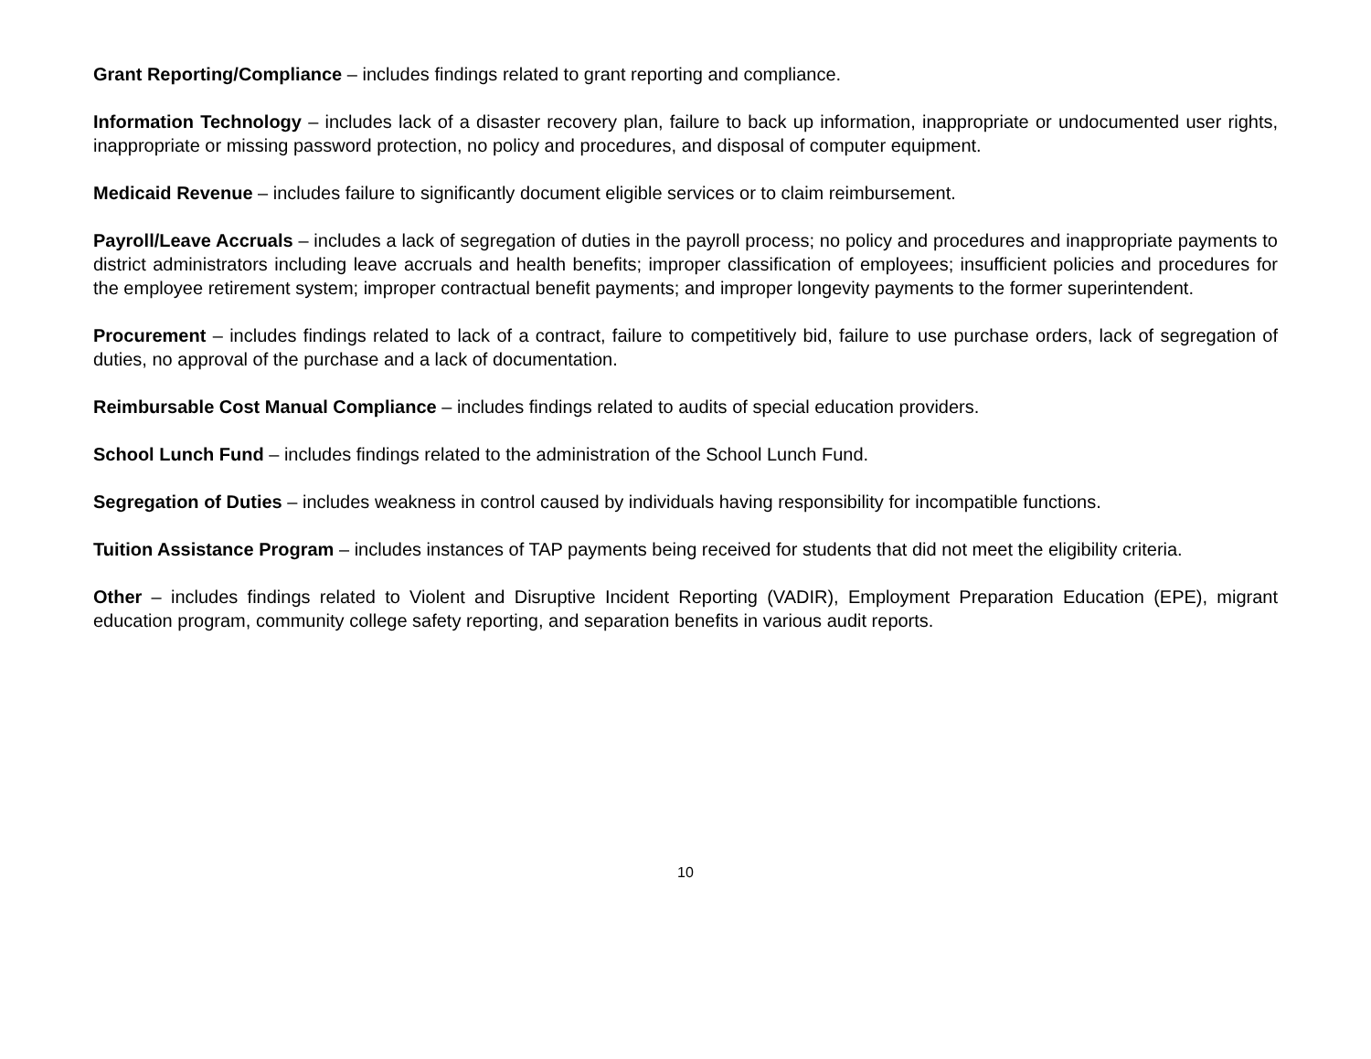Grant Reporting/Compliance – includes findings related to grant reporting and compliance.
Information Technology – includes lack of a disaster recovery plan, failure to back up information, inappropriate or undocumented user rights, inappropriate or missing password protection, no policy and procedures, and disposal of computer equipment.
Medicaid Revenue – includes failure to significantly document eligible services or to claim reimbursement.
Payroll/Leave Accruals – includes a lack of segregation of duties in the payroll process; no policy and procedures and inappropriate payments to district administrators including leave accruals and health benefits; improper classification of employees; insufficient policies and procedures for the employee retirement system; improper contractual benefit payments; and improper longevity payments to the former superintendent.
Procurement – includes findings related to lack of a contract, failure to competitively bid, failure to use purchase orders, lack of segregation of duties, no approval of the purchase and a lack of documentation.
Reimbursable Cost Manual Compliance – includes findings related to audits of special education providers.
School Lunch Fund – includes findings related to the administration of the School Lunch Fund.
Segregation of Duties – includes weakness in control caused by individuals having responsibility for incompatible functions.
Tuition Assistance Program – includes instances of TAP payments being received for students that did not meet the eligibility criteria.
Other – includes findings related to Violent and Disruptive Incident Reporting (VADIR), Employment Preparation Education (EPE), migrant education program, community college safety reporting, and separation benefits in various audit reports.
10